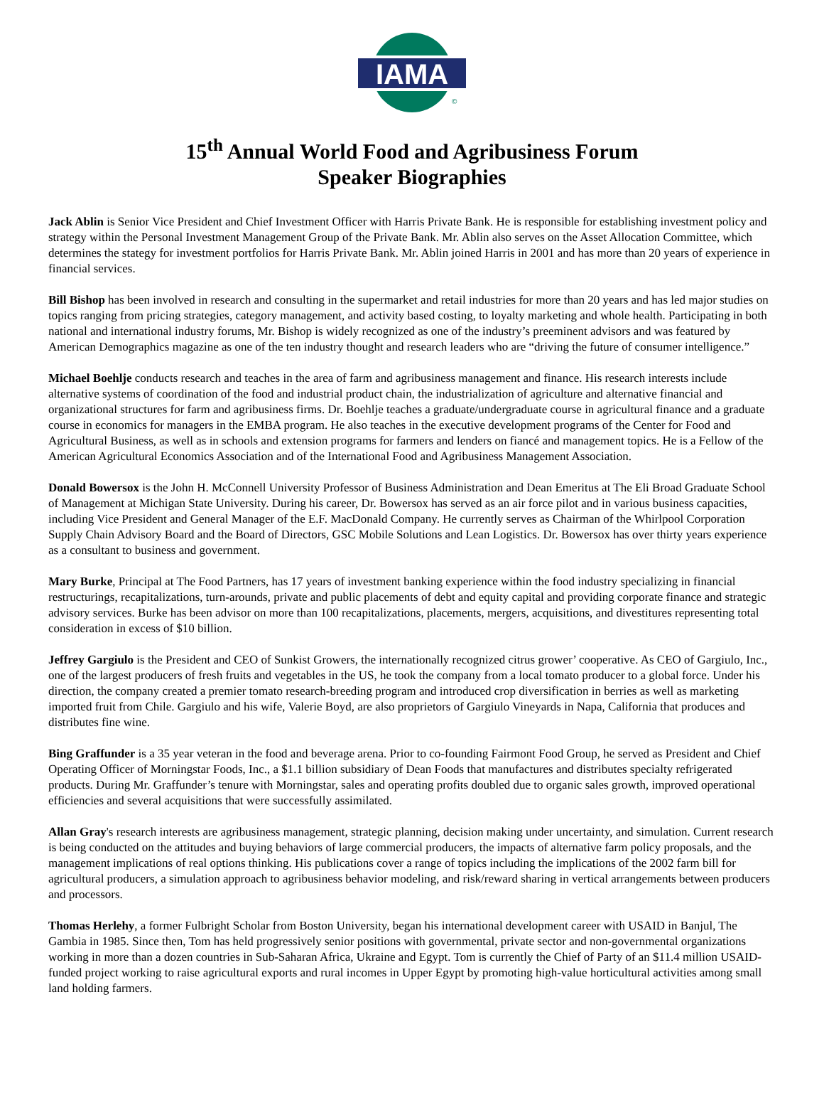IAMA
©
15<sup>th</sup> Annual World Food and Agribusiness Forum
Speaker Biographies
Jack Ablin is Senior Vice President and Chief Investment Officer with Harris Private Bank. He is responsible for establishing investment policy and strategy within the Personal Investment Management Group of the Private Bank. Mr. Ablin also serves on the Asset Allocation Committee, which determines the stategy for investment portfolios for Harris Private Bank. Mr. Ablin joined Harris in 2001 and has more than 20 years of experience in financial services.
Bill Bishop has been involved in research and consulting in the supermarket and retail industries for more than 20 years and has led major studies on topics ranging from pricing strategies, category management, and activity based costing, to loyalty marketing and whole health. Participating in both national and international industry forums, Mr. Bishop is widely recognized as one of the industry’s preeminent advisors and was featured by American Demographics magazine as one of the ten industry thought and research leaders who are “driving the future of consumer intelligence.”
Michael Boehlje conducts research and teaches in the area of farm and agribusiness management and finance. His research interests include alternative systems of coordination of the food and industrial product chain, the industrialization of agriculture and alternative financial and organizational structures for farm and agribusiness firms. Dr. Boehlje teaches a graduate/undergraduate course in agricultural finance and a graduate course in economics for managers in the EMBA program. He also teaches in the executive development programs of the Center for Food and Agricultural Business, as well as in schools and extension programs for farmers and lenders on fiancé and management topics. He is a Fellow of the American Agricultural Economics Association and of the International Food and Agribusiness Management Association.
Donald Bowersox is the John H. McConnell University Professor of Business Administration and Dean Emeritus at The Eli Broad Graduate School of Management at Michigan State University. During his career, Dr. Bowersox has served as an air force pilot and in various business capacities, including Vice President and General Manager of the E.F. MacDonald Company. He currently serves as Chairman of the Whirlpool Corporation Supply Chain Advisory Board and the Board of Directors, GSC Mobile Solutions and Lean Logistics. Dr. Bowersox has over thirty years experience as a consultant to business and government.
Mary Burke, Principal at The Food Partners, has 17 years of investment banking experience within the food industry specializing in financial restructurings, recapitalizations, turn-arounds, private and public placements of debt and equity capital and providing corporate finance and strategic advisory services. Burke has been advisor on more than 100 recapitalizations, placements, mergers, acquisitions, and divestitures representing total consideration in excess of $10 billion.
Jeffrey Gargiulo is the President and CEO of Sunkist Growers, the internationally recognized citrus grower’ cooperative. As CEO of Gargiulo, Inc., one of the largest producers of fresh fruits and vegetables in the US, he took the company from a local tomato producer to a global force. Under his direction, the company created a premier tomato research-breeding program and introduced crop diversification in berries as well as marketing imported fruit from Chile. Gargiulo and his wife, Valerie Boyd, are also proprietors of Gargiulo Vineyards in Napa, California that produces and distributes fine wine.
Bing Graffunder is a 35 year veteran in the food and beverage arena. Prior to co-founding Fairmont Food Group, he served as President and Chief Operating Officer of Morningstar Foods, Inc., a $1.1 billion subsidiary of Dean Foods that manufactures and distributes specialty refrigerated products. During Mr. Graffunder’s tenure with Morningstar, sales and operating profits doubled due to organic sales growth, improved operational efficiencies and several acquisitions that were successfully assimilated.
Allan Gray's research interests are agribusiness management, strategic planning, decision making under uncertainty, and simulation. Current research is being conducted on the attitudes and buying behaviors of large commercial producers, the impacts of alternative farm policy proposals, and the management implications of real options thinking. His publications cover a range of topics including the implications of the 2002 farm bill for agricultural producers, a simulation approach to agribusiness behavior modeling, and risk/reward sharing in vertical arrangements between producers and processors.
Thomas Herlehy, a former Fulbright Scholar from Boston University, began his international development career with USAID in Banjul, The Gambia in 1985. Since then, Tom has held progressively senior positions with governmental, private sector and non-governmental organizations working in more than a dozen countries in Sub-Saharan Africa, Ukraine and Egypt. Tom is currently the Chief of Party of an $11.4 million USAID-funded project working to raise agricultural exports and rural incomes in Upper Egypt by promoting high-value horticultural activities among small land holding farmers.